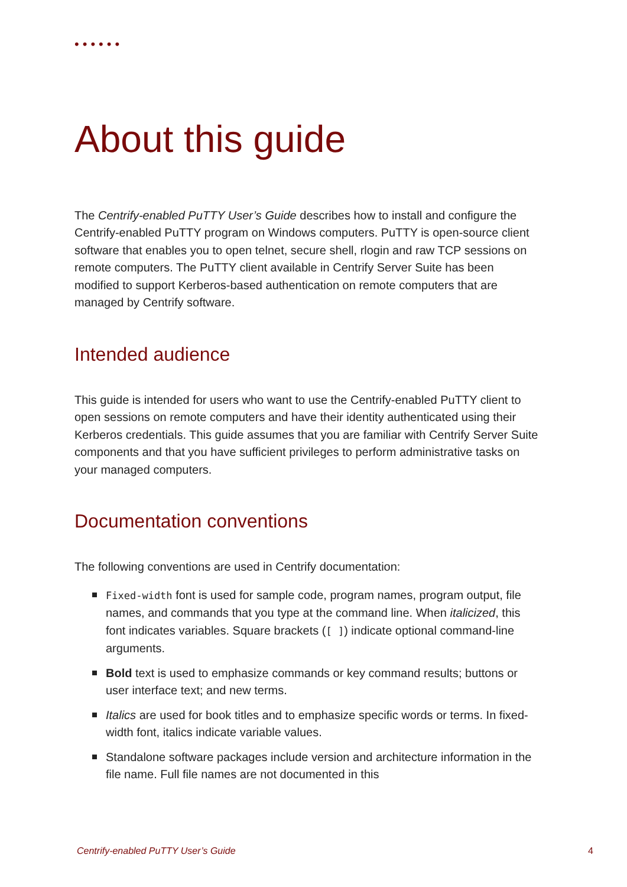••••••
About this guide
The Centrify-enabled PuTTY User’s Guide describes how to install and configure the Centrify-enabled PuTTY program on Windows computers. PuTTY is open-source client software that enables you to open telnet, secure shell, rlogin and raw TCP sessions on remote computers. The PuTTY client available in Centrify Server Suite has been modified to support Kerberos-based authentication on remote computers that are managed by Centrify software.
Intended audience
This guide is intended for users who want to use the Centrify-enabled PuTTY client to open sessions on remote computers and have their identity authenticated using their Kerberos credentials. This guide assumes that you are familiar with Centrify Server Suite components and that you have sufficient privileges to perform administrative tasks on your managed computers.
Documentation conventions
The following conventions are used in Centrify documentation:
Fixed-width font is used for sample code, program names, program output, file names, and commands that you type at the command line. When italicized, this font indicates variables. Square brackets ([ ]) indicate optional command-line arguments.
Bold text is used to emphasize commands or key command results; buttons or user interface text; and new terms.
Italics are used for book titles and to emphasize specific words or terms. In fixed-width font, italics indicate variable values.
Standalone software packages include version and architecture information in the file name. Full file names are not documented in this
Centrify-enabled PuTTY User’s Guide 4